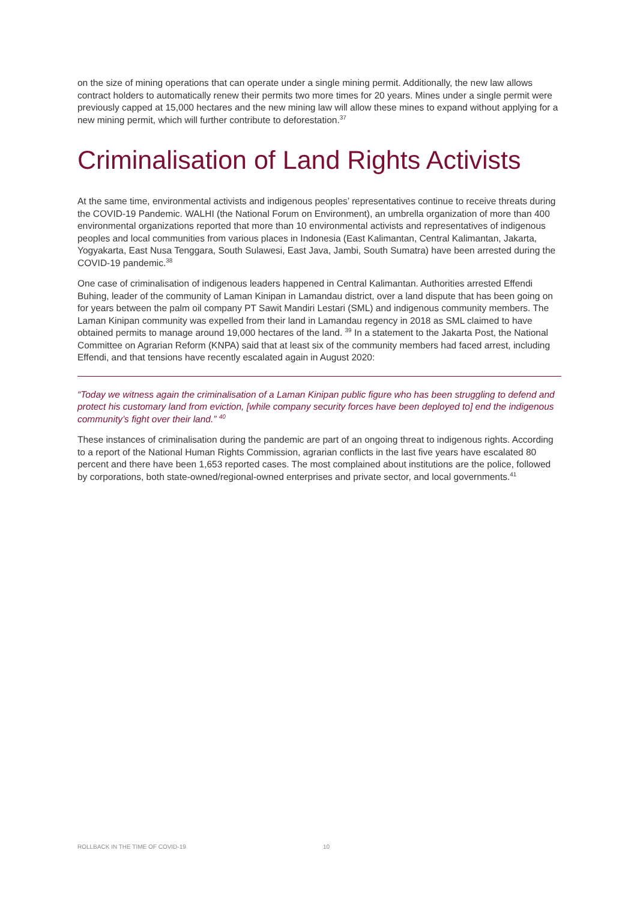on the size of mining operations that can operate under a single mining permit. Additionally, the new law allows contract holders to automatically renew their permits two more times for 20 years. Mines under a single permit were previously capped at 15,000 hectares and the new mining law will allow these mines to expand without applying for a new mining permit, which will further contribute to deforestation.<sup>37</sup>
Criminalisation of Land Rights Activists
At the same time, environmental activists and indigenous peoples’ representatives continue to receive threats during the COVID-19 Pandemic. WALHI (the National Forum on Environment), an umbrella organization of more than 400 environmental organizations reported that more than 10 environmental activists and representatives of indigenous peoples and local communities from various places in Indonesia (East Kalimantan, Central Kalimantan, Jakarta, Yogyakarta, East Nusa Tenggara, South Sulawesi, East Java, Jambi, South Sumatra) have been arrested during the COVID-19 pandemic.<sup>38</sup>
One case of criminalisation of indigenous leaders happened in Central Kalimantan. Authorities arrested Effendi Buhing, leader of the community of Laman Kinipan in Lamandau district, over a land dispute that has been going on for years between the palm oil company PT Sawit Mandiri Lestari (SML) and indigenous community members. The Laman Kinipan community was expelled from their land in Lamandau regency in 2018 as SML claimed to have obtained permits to manage around 19,000 hectares of the land. <sup>39</sup> In a statement to the Jakarta Post, the National Committee on Agrarian Reform (KNPA) said that at least six of the community members had faced arrest, including Effendi, and that tensions have recently escalated again in August 2020:
“Today we witness again the criminalisation of a Laman Kinipan public figure who has been struggling to defend and protect his customary land from eviction, [while company security forces have been deployed to] end the indigenous community’s fight over their land.” <sup>40</sup>
These instances of criminalisation during the pandemic are part of an ongoing threat to indigenous rights. According to a report of the National Human Rights Commission, agrarian conflicts in the last five years have escalated 80 percent and there have been 1,653 reported cases. The most complained about institutions are the police, followed by corporations, both state-owned/regional-owned enterprises and private sector, and local governments.<sup>41</sup>
ROLLBACK IN THE TIME OF COVID-19 10